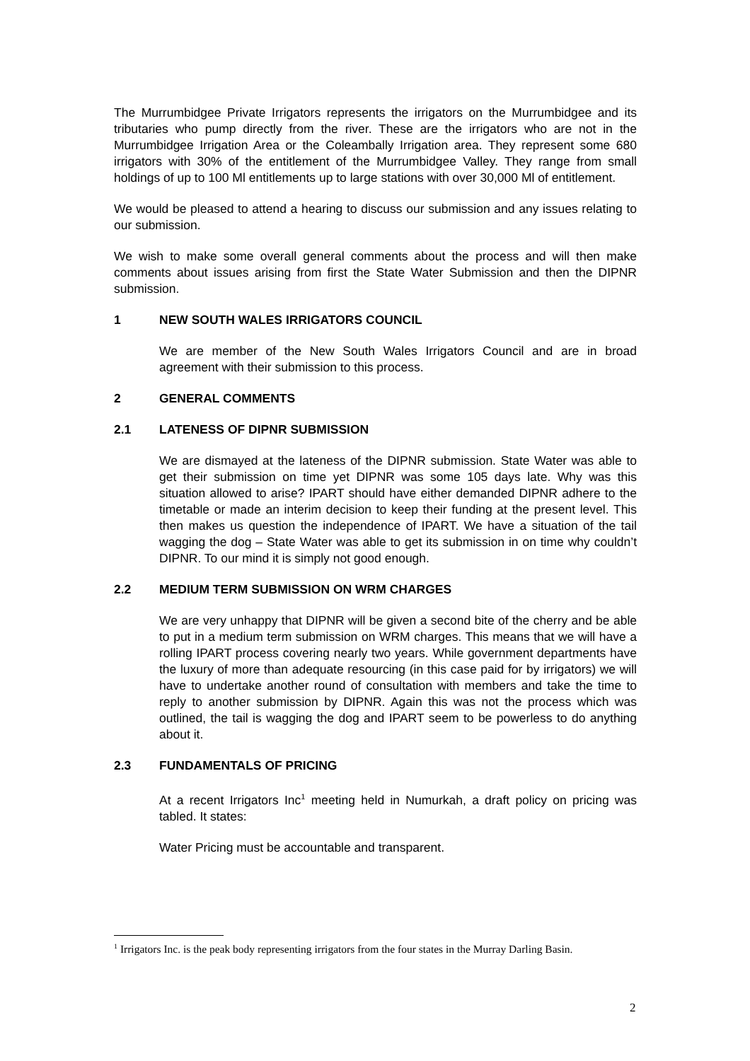The Murrumbidgee Private Irrigators represents the irrigators on the Murrumbidgee and its tributaries who pump directly from the river. These are the irrigators who are not in the Murrumbidgee Irrigation Area or the Coleambally Irrigation area. They represent some 680 irrigators with 30% of the entitlement of the Murrumbidgee Valley. They range from small holdings of up to 100 Ml entitlements up to large stations with over 30,000 Ml of entitlement.
We would be pleased to attend a hearing to discuss our submission and any issues relating to our submission.
We wish to make some overall general comments about the process and will then make comments about issues arising from first the State Water Submission and then the DIPNR submission.
1 NEW SOUTH WALES IRRIGATORS COUNCIL
We are member of the New South Wales Irrigators Council and are in broad agreement with their submission to this process.
2 GENERAL COMMENTS
2.1 LATENESS OF DIPNR SUBMISSION
We are dismayed at the lateness of the DIPNR submission. State Water was able to get their submission on time yet DIPNR was some 105 days late. Why was this situation allowed to arise? IPART should have either demanded DIPNR adhere to the timetable or made an interim decision to keep their funding at the present level. This then makes us question the independence of IPART. We have a situation of the tail wagging the dog – State Water was able to get its submission in on time why couldn’t DIPNR. To our mind it is simply not good enough.
2.2 MEDIUM TERM SUBMISSION ON WRM CHARGES
We are very unhappy that DIPNR will be given a second bite of the cherry and be able to put in a medium term submission on WRM charges. This means that we will have a rolling IPART process covering nearly two years. While government departments have the luxury of more than adequate resourcing (in this case paid for by irrigators) we will have to undertake another round of consultation with members and take the time to reply to another submission by DIPNR. Again this was not the process which was outlined, the tail is wagging the dog and IPART seem to be powerless to do anything about it.
2.3 FUNDAMENTALS OF PRICING
At a recent Irrigators Inc<sup>1</sup> meeting held in Numurkah, a draft policy on pricing was tabled. It states:
Water Pricing must be accountable and transparent.
<sup>1</sup> Irrigators Inc. is the peak body representing irrigators from the four states in the Murray Darling Basin.
2